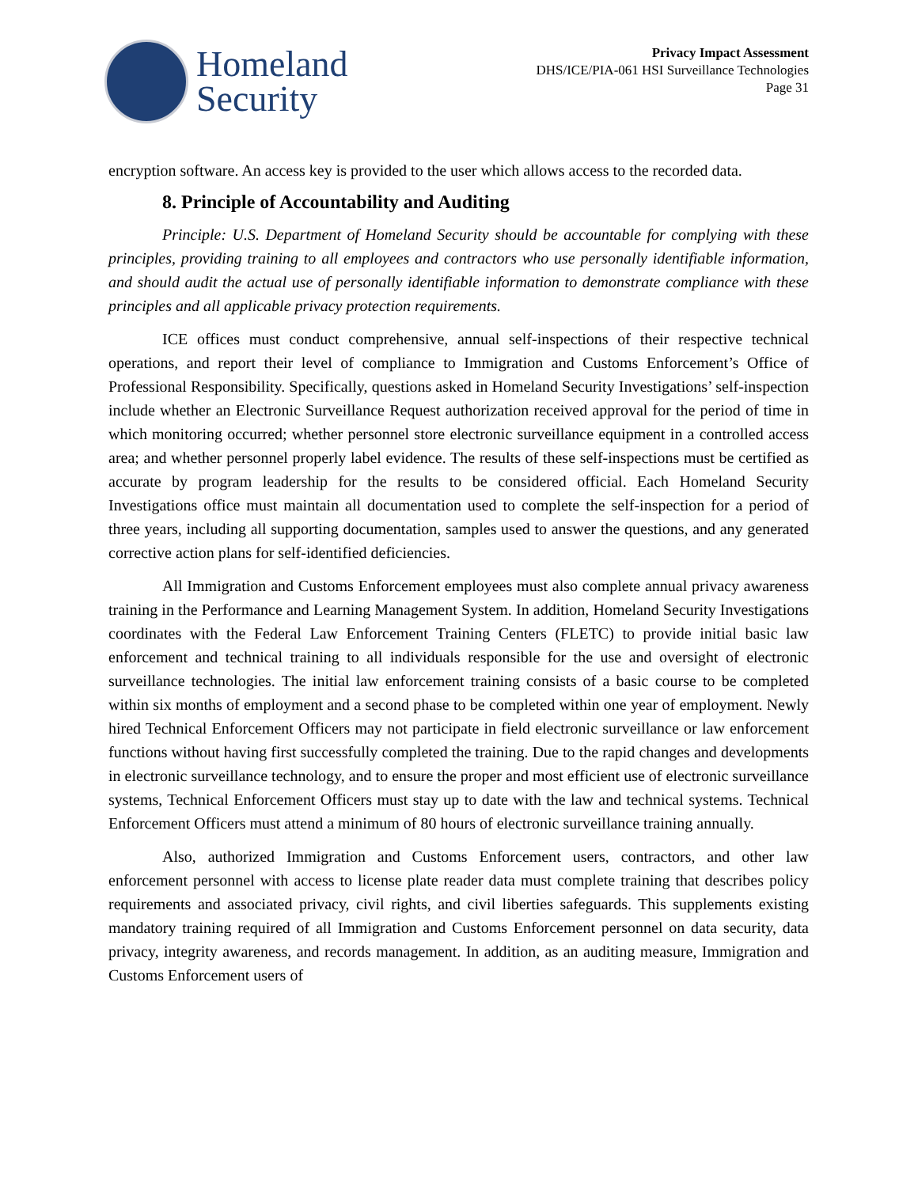Homeland
Security
Privacy Impact Assessment
DHS/ICE/PIA-061 HSI Surveillance Technologies
Page 31
encryption software. An access key is provided to the user which allows access to the recorded data.
8. Principle of Accountability and Auditing
Principle: U.S. Department of Homeland Security should be accountable for complying with these principles, providing training to all employees and contractors who use personally identifiable information, and should audit the actual use of personally identifiable information to demonstrate compliance with these principles and all applicable privacy protection requirements.
ICE offices must conduct comprehensive, annual self-inspections of their respective technical operations, and report their level of compliance to Immigration and Customs Enforcement’s Office of Professional Responsibility. Specifically, questions asked in Homeland Security Investigations’ self-inspection include whether an Electronic Surveillance Request authorization received approval for the period of time in which monitoring occurred; whether personnel store electronic surveillance equipment in a controlled access area; and whether personnel properly label evidence. The results of these self-inspections must be certified as accurate by program leadership for the results to be considered official. Each Homeland Security Investigations office must maintain all documentation used to complete the self-inspection for a period of three years, including all supporting documentation, samples used to answer the questions, and any generated corrective action plans for self-identified deficiencies.
All Immigration and Customs Enforcement employees must also complete annual privacy awareness training in the Performance and Learning Management System. In addition, Homeland Security Investigations coordinates with the Federal Law Enforcement Training Centers (FLETC) to provide initial basic law enforcement and technical training to all individuals responsible for the use and oversight of electronic surveillance technologies. The initial law enforcement training consists of a basic course to be completed within six months of employment and a second phase to be completed within one year of employment. Newly hired Technical Enforcement Officers may not participate in field electronic surveillance or law enforcement functions without having first successfully completed the training. Due to the rapid changes and developments in electronic surveillance technology, and to ensure the proper and most efficient use of electronic surveillance systems, Technical Enforcement Officers must stay up to date with the law and technical systems. Technical Enforcement Officers must attend a minimum of 80 hours of electronic surveillance training annually.
Also, authorized Immigration and Customs Enforcement users, contractors, and other law enforcement personnel with access to license plate reader data must complete training that describes policy requirements and associated privacy, civil rights, and civil liberties safeguards. This supplements existing mandatory training required of all Immigration and Customs Enforcement personnel on data security, data privacy, integrity awareness, and records management. In addition, as an auditing measure, Immigration and Customs Enforcement users of